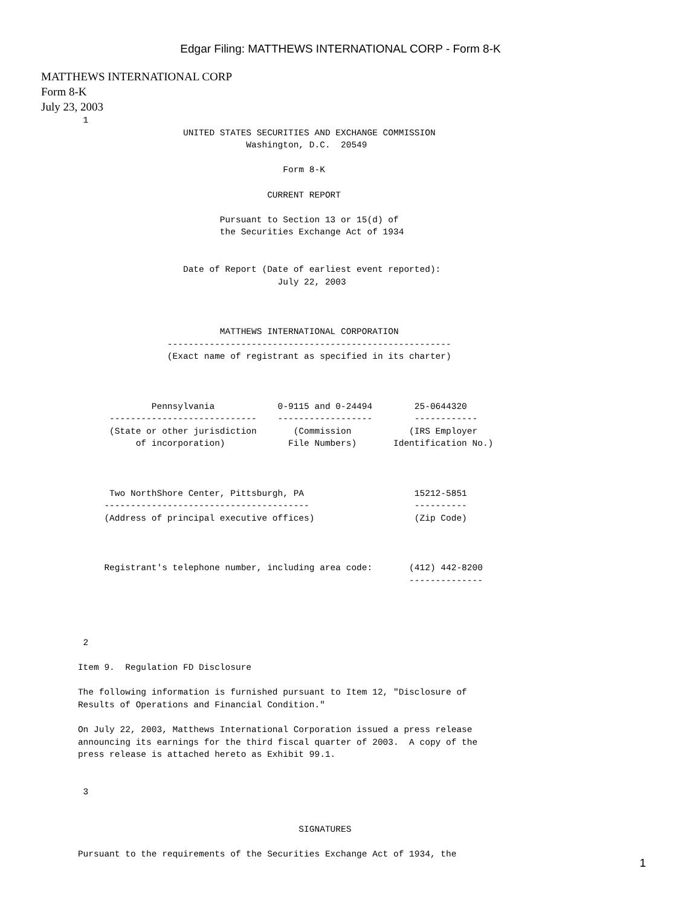Edgar Filing: MATTHEWS INTERNATIONAL CORP - Form 8-K
MATTHEWS INTERNATIONAL CORP
Form 8-K
July 23, 2003
        1
                           UNITED STATES SECURITIES AND EXCHANGE COMMISSION
                                       Washington, D.C.  20549

                                              Form 8-K

                                           CURRENT REPORT

                                  Pursuant to Section 13 or 15(d) of
                                  the Securities Exchange Act of 1934


                           Date of Report (Date of earliest event reported):
                                             July 22, 2003



                                  MATTHEWS INTERNATIONAL CORPORATION
                        ------------------------------------------------------
                        (Exact name of registrant as specified in its charter)



                     Pennsylvania            0-9115 and 0-24494        25-0644320
             ----------------------------    ------------------        ------------
             (State or other jurisdiction       (Commission           (IRS Employer
                  of incorporation)            File Numbers)       Identification No.)



             Two NorthShore Center, Pittsburgh, PA                     15212-5851
            ---------------------------------------                    ----------
            (Address of principal executive offices)                   (Zip Code)



            Registrant's telephone number, including area code:       (412) 442-8200
                                                                      --------------




        2

       Item 9.  Regulation FD Disclosure

       The following information is furnished pursuant to Item 12, "Disclosure of
       Results of Operations and Financial Condition."

       On July 22, 2003, Matthews International Corporation issued a press release
       announcing its earnings for the third fiscal quarter of 2003.  A copy of the
       press release is attached hereto as Exhibit 99.1.


        3


                                                 SIGNATURES

       Pursuant to the requirements of the Securities Exchange Act of 1934, the
1